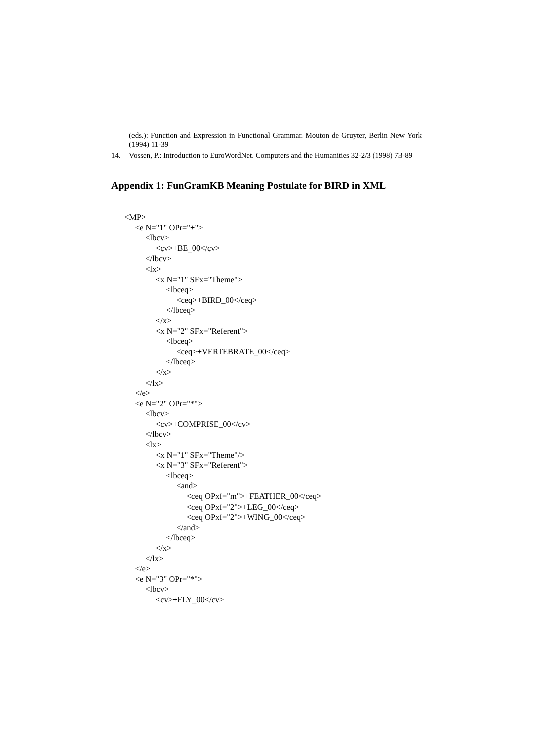(eds.): Function and Expression in Functional Grammar. Mouton de Gruyter, Berlin New York (1994) 11-39
14. Vossen, P.: Introduction to EuroWordNet. Computers and the Humanities 32-2/3 (1998) 73-89
Appendix 1: FunGramKB Meaning Postulate for BIRD in XML
<MP>
<e N="1" OPr="+">
<lbcv>
<cv>+BE_00</cv>
</lbcv>
<lx>
<x N="1" SFx="Theme">
<lbceq>
<ceq>+BIRD_00</ceq>
</lbceq>
</x>
<x N="2" SFx="Referent">
<lbceq>
<ceq>+VERTEBRATE_00</ceq>
</lbceq>
</x>
</lx>
</e>
<e N="2" OPr="*">
<lbcv>
<cv>+COMPRISE_00</cv>
</lbcv>
<lx>
<x N="1" SFx="Theme"/>
<x N="3" SFx="Referent">
<lbceq>
<and>
<ceq OPxf="m">+FEATHER_00</ceq>
<ceq OPxf="2">+LEG_00</ceq>
<ceq OPxf="2">+WING_00</ceq>
</and>
</lbceq>
</x>
</lx>
</e>
<e N="3" OPr="*">
<lbcv>
<cv>+FLY_00</cv>